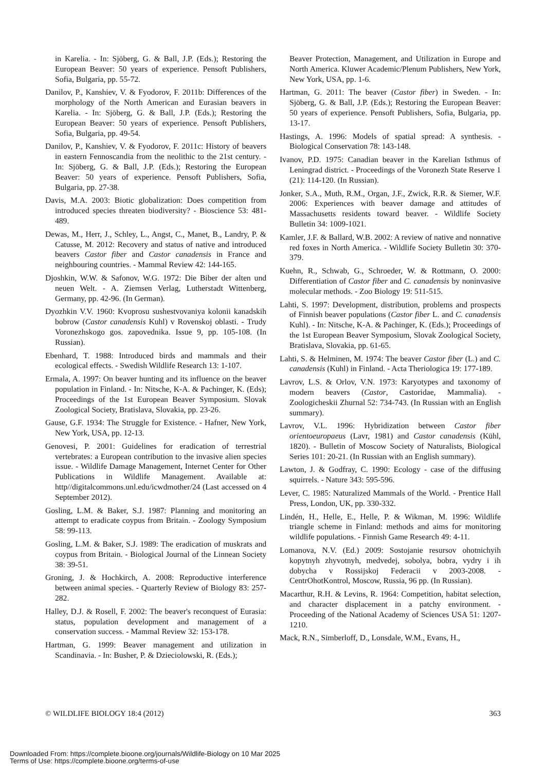in Karelia. - In: Sjöberg, G. & Ball, J.P. (Eds.); Restoring the European Beaver: 50 years of experience. Pensoft Publishers, Sofia, Bulgaria, pp. 55-72.
Danilov, P., Kanshiev, V. & Fyodorov, F. 2011b: Differences of the morphology of the North American and Eurasian beavers in Karelia. - In: Sjöberg, G. & Ball, J.P. (Eds.); Restoring the European Beaver: 50 years of experience. Pensoft Publishers, Sofia, Bulgaria, pp. 49-54.
Danilov, P., Kanshiev, V. & Fyodorov, F. 2011c: History of beavers in eastern Fennoscandia from the neolithic to the 21st century. - In: Sjöberg, G. & Ball, J.P. (Eds.); Restoring the European Beaver: 50 years of experience. Pensoft Publishers, Sofia, Bulgaria, pp. 27-38.
Davis, M.A. 2003: Biotic globalization: Does competition from introduced species threaten biodiversity? - Bioscience 53: 481-489.
Dewas, M., Herr, J., Schley, L., Angst, C., Manet, B., Landry, P. & Catusse, M. 2012: Recovery and status of native and introduced beavers Castor fiber and Castor canadensis in France and neighbouring countries. - Mammal Review 42: 144-165.
Djoshkin, W.W. & Safonov, W.G. 1972: Die Biber der alten und neuen Welt. - A. Ziemsen Verlag, Lutherstadt Wittenberg, Germany, pp. 42-96. (In German).
Dyozhkin V.V. 1960: Kvoprosu sushestvovaniya kolonii kanadskih bobrow (Castor canadensis Kuhl) v Rovenskoj oblasti. - Trudy Voronezhskogo gos. zapovednika. Issue 9, pp. 105-108. (In Russian).
Ebenhard, T. 1988: Introduced birds and mammals and their ecological effects. - Swedish Wildlife Research 13: 1-107.
Ermala, A. 1997: On beaver hunting and its influence on the beaver population in Finland. - In: Nitsche, K-A. & Pachinger, K. (Eds); Proceedings of the 1st European Beaver Symposium. Slovak Zoological Society, Bratislava, Slovakia, pp. 23-26.
Gause, G.F. 1934: The Struggle for Existence. - Hafner, New York, New York, USA, pp. 12-13.
Genovesi, P. 2001: Guidelines for eradication of terrestrial vertebrates: a European contribution to the invasive alien species issue. - Wildlife Damage Management, Internet Center for Other Publications in Wildlife Management. Available at: http//digitalcommons.unl.edu/icwdmother/24 (Last accessed on 4 September 2012).
Gosling, L.M. & Baker, S.J. 1987: Planning and monitoring an attempt to eradicate coypus from Britain. - Zoology Symposium 58: 99-113.
Gosling, L.M. & Baker, S.J. 1989: The eradication of muskrats and coypus from Britain. - Biological Journal of the Linnean Society 38: 39-51.
Groning, J. & Hochkirch, A. 2008: Reproductive interference between animal species. - Quarterly Review of Biology 83: 257-282.
Halley, D.J. & Rosell, F. 2002: The beaver's reconquest of Eurasia: status, population development and management of a conservation success. - Mammal Review 32: 153-178.
Hartman, G. 1999: Beaver management and utilization in Scandinavia. - In: Busher, P. & Dzieciolowski, R. (Eds.);
Beaver Protection, Management, and Utilization in Europe and North America. Kluwer Academic/Plenum Publishers, New York, New York, USA, pp. 1-6.
Hartman, G. 2011: The beaver (Castor fiber) in Sweden. - In: Sjöberg, G. & Ball, J.P. (Eds.); Restoring the European Beaver: 50 years of experience. Pensoft Publishers, Sofia, Bulgaria, pp. 13-17.
Hastings, A. 1996: Models of spatial spread: A synthesis. - Biological Conservation 78: 143-148.
Ivanov, P.D. 1975: Canadian beaver in the Karelian Isthmus of Leningrad district. - Proceedings of the Voronezh State Reserve 1 (21): 114-120. (In Russian).
Jonker, S.A., Muth, R.M., Organ, J.F., Zwick, R.R. & Siemer, W.F. 2006: Experiences with beaver damage and attitudes of Massachusetts residents toward beaver. - Wildlife Society Bulletin 34: 1009-1021.
Kamler, J.F. & Ballard, W.B. 2002: A review of native and nonnative red foxes in North America. - Wildlife Society Bulletin 30: 370-379.
Kuehn, R., Schwab, G., Schroeder, W. & Rottmann, O. 2000: Differentiation of Castor fiber and C. canadensis by noninvasive molecular methods. - Zoo Biology 19: 511-515.
Lahti, S. 1997: Development, distribution, problems and prospects of Finnish beaver populations (Castor fiber L. and C. canadensis Kuhl). - In: Nitsche, K-A. & Pachinger, K. (Eds.); Proceedings of the 1st European Beaver Symposium, Slovak Zoological Society, Bratislava, Slovakia, pp. 61-65.
Lahti, S. & Helminen, M. 1974: The beaver Castor fiber (L.) and C. canadensis (Kuhl) in Finland. - Acta Theriologica 19: 177-189.
Lavrov, L.S. & Orlov, V.N. 1973: Karyotypes and taxonomy of modern beavers (Castor, Castoridae, Mammalia). - Zoologicheskii Zhurnal 52: 734-743. (In Russian with an English summary).
Lavrov, V.L. 1996: Hybridization between Castor fiber orientoeuropaeus (Lavr, 1981) and Castor canadensis (Kühl, 1820). - Bulletin of Moscow Society of Naturalists, Biological Series 101: 20-21. (In Russian with an English summary).
Lawton, J. & Godfray, C. 1990: Ecology - case of the diffusing squirrels. - Nature 343: 595-596.
Lever, C. 1985: Naturalized Mammals of the World. - Prentice Hall Press, London, UK, pp. 330-332.
Lindén, H., Helle, E., Helle, P. & Wikman, M. 1996: Wildlife triangle scheme in Finland: methods and aims for monitoring wildlife populations. - Finnish Game Research 49: 4-11.
Lomanova, N.V. (Ed.) 2009: Sostojanie resursov ohotnichyih kopytnyh zhyvotnyh, medvedej, sobolya, bobra, vydry i ih dobycha v Rossijskoj Federacii v 2003-2008. - CentrOhotKontrol, Moscow, Russia, 96 pp. (In Russian).
Macarthur, R.H. & Levins, R. 1964: Competition, habitat selection, and character displacement in a patchy environment. - Proceeding of the National Academy of Sciences USA 51: 1207-1210.
Mack, R.N., Simberloff, D., Lonsdale, W.M., Evans, H.,
© WILDLIFE BIOLOGY 18:4 (2012) 363
Downloaded From: https://complete.bioone.org/journals/Wildlife-Biology on 10 Mar 2025
Terms of Use: https://complete.bioone.org/terms-of-use